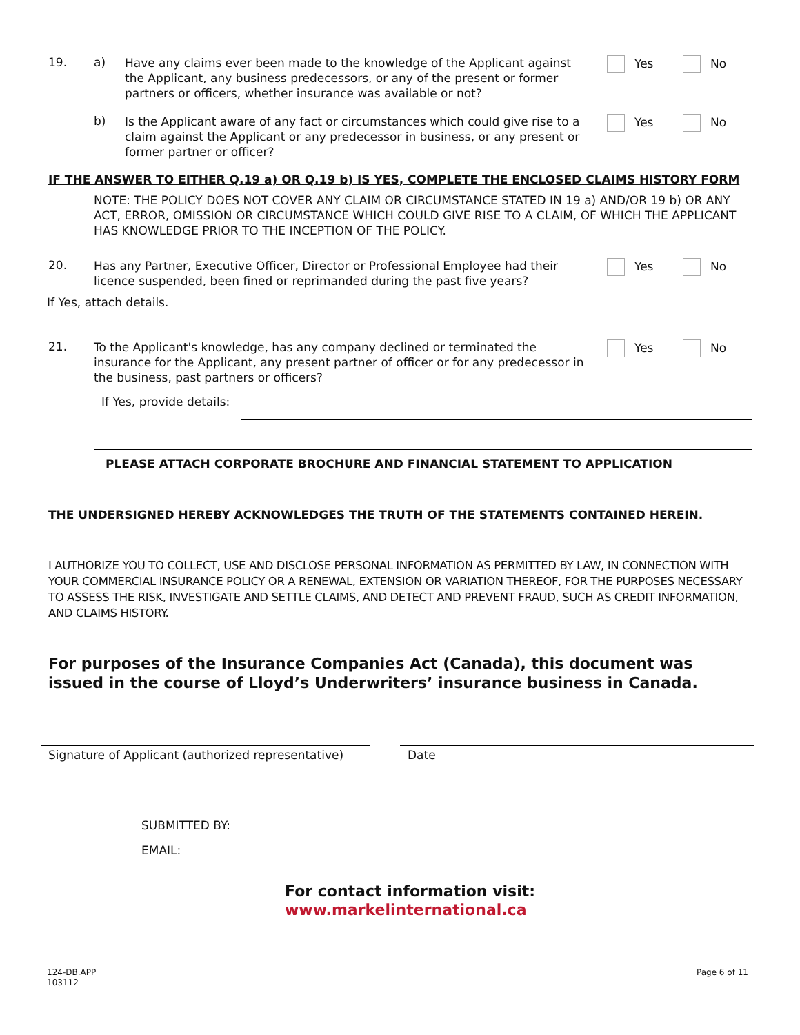19. a)
Have any claims ever been made to the knowledge of the Applicant against the Applicant, any business predecessors, or any of the present or former partners or officers, whether insurance was available or not?
Yes No
b)
Is the Applicant aware of any fact or circumstances which could give rise to a claim against the Applicant or any predecessor in business, or any present or former partner or officer?
Yes No
IF THE ANSWER TO EITHER Q.19 a) OR Q.19 b) IS YES, COMPLETE THE ENCLOSED CLAIMS HISTORY FORM
NOTE: THE POLICY DOES NOT COVER ANY CLAIM OR CIRCUMSTANCE STATED IN 19 a) AND/OR 19 b) OR ANY ACT, ERROR, OMISSION OR CIRCUMSTANCE WHICH COULD GIVE RISE TO A CLAIM, OF WHICH THE APPLICANT HAS KNOWLEDGE PRIOR TO THE INCEPTION OF THE POLICY.
20.
Has any Partner, Executive Officer, Director or Professional Employee had their licence suspended, been fined or reprimanded during the past five years?
Yes No
If Yes, attach details.
21.
To the Applicant's knowledge, has any company declined or terminated the insurance for the Applicant, any present partner of officer or for any predecessor in the business, past partners or officers?
Yes No
If Yes, provide details:
PLEASE ATTACH CORPORATE BROCHURE AND FINANCIAL STATEMENT TO APPLICATION
THE UNDERSIGNED HEREBY ACKNOWLEDGES THE TRUTH OF THE STATEMENTS CONTAINED HEREIN.
I AUTHORIZE YOU TO COLLECT, USE AND DISCLOSE PERSONAL INFORMATION AS PERMITTED BY LAW, IN CONNECTION WITH YOUR COMMERCIAL INSURANCE POLICY OR A RENEWAL, EXTENSION OR VARIATION THEREOF, FOR THE PURPOSES NECESSARY TO ASSESS THE RISK, INVESTIGATE AND SETTLE CLAIMS, AND DETECT AND PREVENT FRAUD, SUCH AS CREDIT INFORMATION, AND CLAIMS HISTORY.
For purposes of the Insurance Companies Act (Canada), this document was issued in the course of Lloyd’s Underwriters’ insurance business in Canada.
Signature of Applicant (authorized representative)
Date
SUBMITTED BY:
EMAIL:
For contact information visit:
www.markelinternational.ca
124-DB.APP
103112
Page 6 of 11